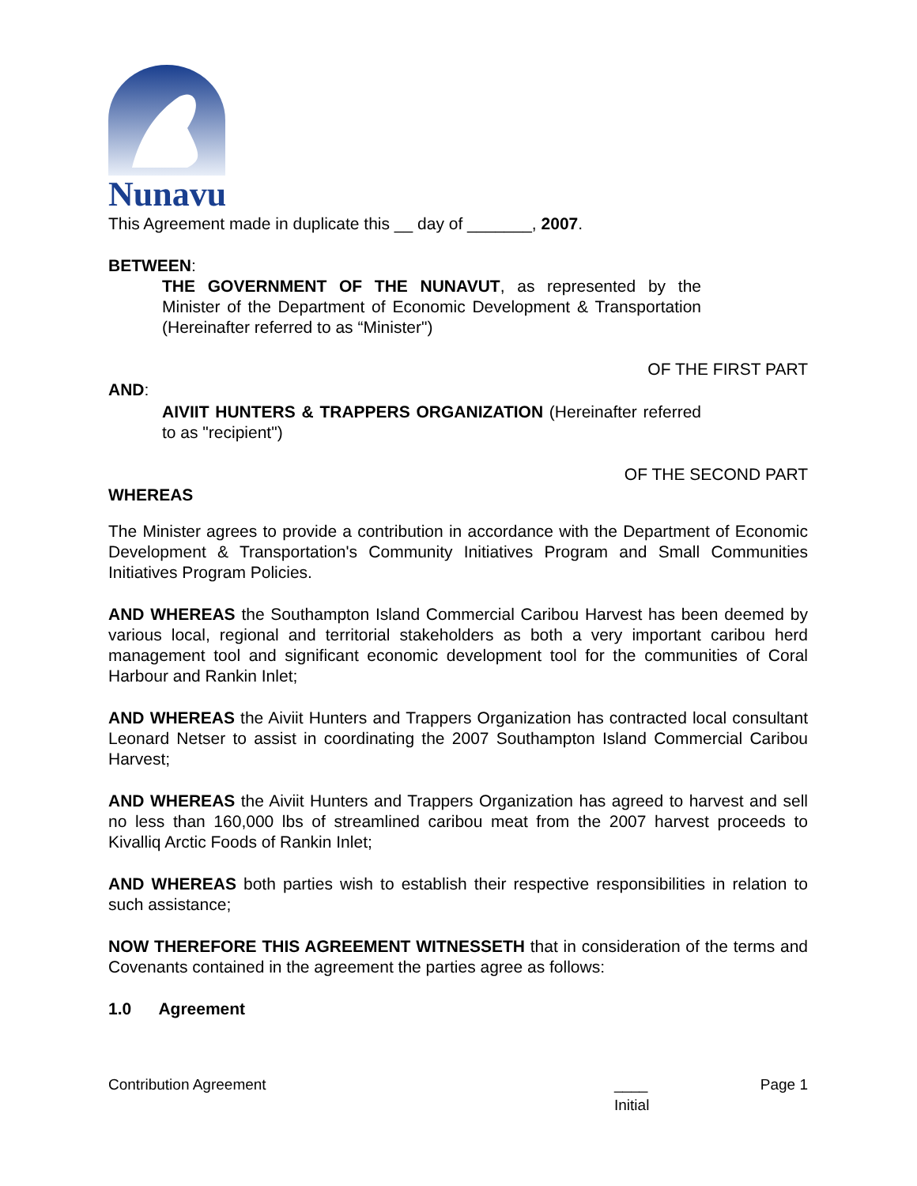Nunavut
This Agreement made in duplicate this __ day of _______, 2007.
BETWEEN:
THE GOVERNMENT OF THE NUNAVUT, as represented by the Minister of the Department of Economic Development & Transportation (Hereinafter referred to as “Minister")
OF THE FIRST PART
AND:
AIVIIT HUNTERS & TRAPPERS ORGANIZATION (Hereinafter referred to as "recipient")
OF THE SECOND PART
WHEREAS
The Minister agrees to provide a contribution in accordance with the Department of Economic Development & Transportation's Community Initiatives Program and Small Communities Initiatives Program Policies.
AND WHEREAS the Southampton Island Commercial Caribou Harvest has been deemed by various local, regional and territorial stakeholders as both a very important caribou herd management tool and significant economic development tool for the communities of Coral Harbour and Rankin Inlet;
AND WHEREAS the Aiviit Hunters and Trappers Organization has contracted local consultant Leonard Netser to assist in coordinating the 2007 Southampton Island Commercial Caribou Harvest;
AND WHEREAS the Aiviit Hunters and Trappers Organization has agreed to harvest and sell no less than 160,000 lbs of streamlined caribou meat from the 2007 harvest proceeds to Kivalliq Arctic Foods of Rankin Inlet;
AND WHEREAS both parties wish to establish their respective responsibilities in relation to such assistance;
NOW THEREFORE THIS AGREEMENT WITNESSETH that in consideration of the terms and Covenants contained in the agreement the parties agree as follows:
1.0 Agreement
Contribution Agreement ____
Initial Page 1